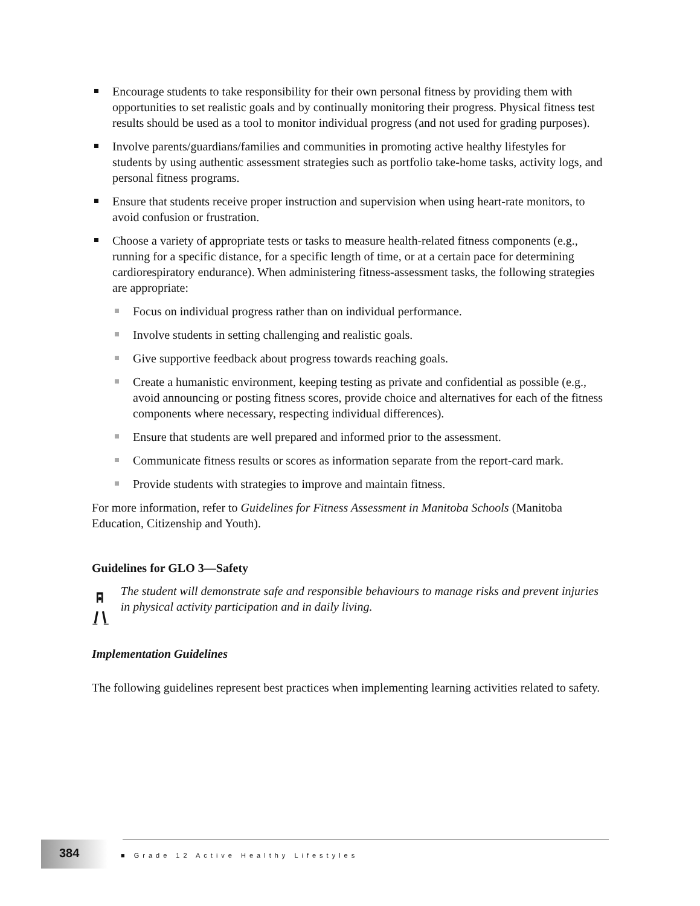Encourage students to take responsibility for their own personal fitness by providing them with opportunities to set realistic goals and by continually monitoring their progress. Physical fitness test results should be used as a tool to monitor individual progress (and not used for grading purposes).
Involve parents/guardians/families and communities in promoting active healthy lifestyles for students by using authentic assessment strategies such as portfolio take-home tasks, activity logs, and personal fitness programs.
Ensure that students receive proper instruction and supervision when using heart-rate monitors, to avoid confusion or frustration.
Choose a variety of appropriate tests or tasks to measure health-related fitness components (e.g., running for a specific distance, for a specific length of time, or at a certain pace for determining cardiorespiratory endurance). When administering fitness-assessment tasks, the following strategies are appropriate:
Focus on individual progress rather than on individual performance.
Involve students in setting challenging and realistic goals.
Give supportive feedback about progress towards reaching goals.
Create a humanistic environment, keeping testing as private and confidential as possible (e.g., avoid announcing or posting fitness scores, provide choice and alternatives for each of the fitness components where necessary, respecting individual differences).
Ensure that students are well prepared and informed prior to the assessment.
Communicate fitness results or scores as information separate from the report-card mark.
Provide students with strategies to improve and maintain fitness.
For more information, refer to Guidelines for Fitness Assessment in Manitoba Schools (Manitoba Education, Citizenship and Youth).
Guidelines for GLO 3—Safety
The student will demonstrate safe and responsible behaviours to manage risks and prevent injuries in physical activity participation and in daily living.
Implementation Guidelines
The following guidelines represent best practices when implementing learning activities related to safety.
384
■ Grade 12 Active Healthy Lifestyles